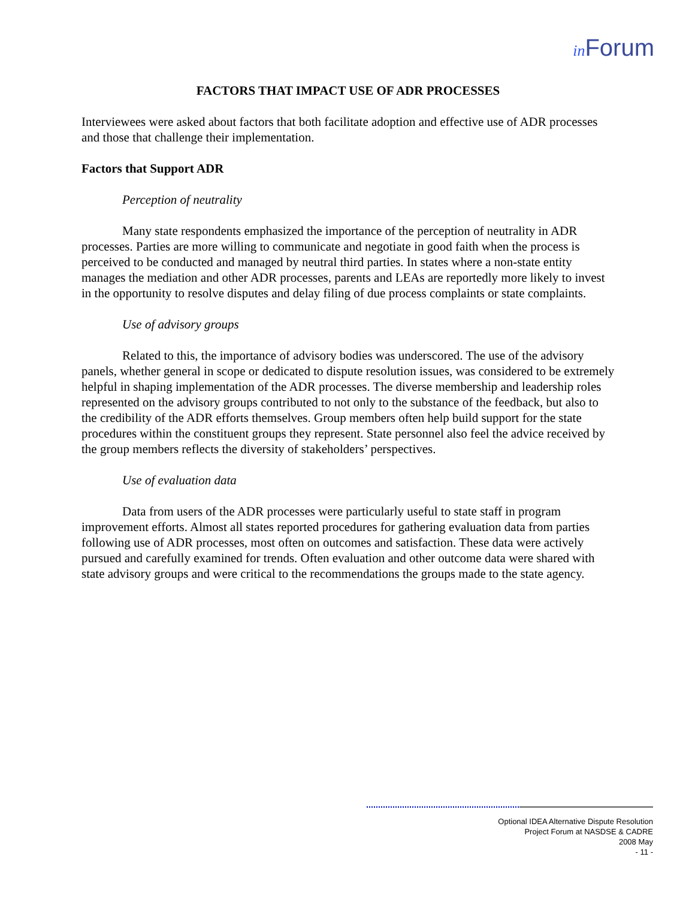in Forum
FACTORS THAT IMPACT USE OF ADR PROCESSES
Interviewees were asked about factors that both facilitate adoption and effective use of ADR processes and those that challenge their implementation.
Factors that Support ADR
Perception of neutrality
Many state respondents emphasized the importance of the perception of neutrality in ADR processes. Parties are more willing to communicate and negotiate in good faith when the process is perceived to be conducted and managed by neutral third parties. In states where a non-state entity manages the mediation and other ADR processes, parents and LEAs are reportedly more likely to invest in the opportunity to resolve disputes and delay filing of due process complaints or state complaints.
Use of advisory groups
Related to this, the importance of advisory bodies was underscored. The use of the advisory panels, whether general in scope or dedicated to dispute resolution issues, was considered to be extremely helpful in shaping implementation of the ADR processes. The diverse membership and leadership roles represented on the advisory groups contributed to not only to the substance of the feedback, but also to the credibility of the ADR efforts themselves. Group members often help build support for the state procedures within the constituent groups they represent. State personnel also feel the advice received by the group members reflects the diversity of stakeholders’ perspectives.
Use of evaluation data
Data from users of the ADR processes were particularly useful to state staff in program improvement efforts. Almost all states reported procedures for gathering evaluation data from parties following use of ADR processes, most often on outcomes and satisfaction. These data were actively pursued and carefully examined for trends. Often evaluation and other outcome data were shared with state advisory groups and were critical to the recommendations the groups made to the state agency.
Optional IDEA Alternative Dispute Resolution
Project Forum at NASDSE & CADRE
2008 May
- 11 -